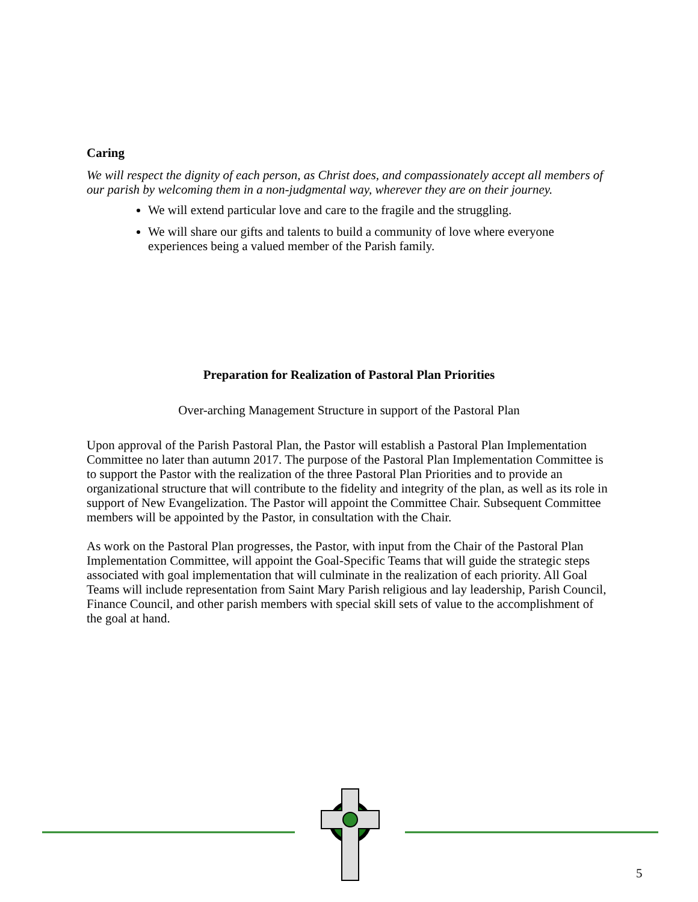Caring
We will respect the dignity of each person, as Christ does, and compassionately accept all members of our parish by welcoming them in a non-judgmental way, wherever they are on their journey.
We will extend particular love and care to the fragile and the struggling.
We will share our gifts and talents to build a community of love where everyone experiences being a valued member of the Parish family.
Preparation for Realization of Pastoral Plan Priorities
Over-arching Management Structure in support of the Pastoral Plan
Upon approval of the Parish Pastoral Plan, the Pastor will establish a Pastoral Plan Implementation Committee no later than autumn 2017. The purpose of the Pastoral Plan Implementation Committee is to support the Pastor with the realization of the three Pastoral Plan Priorities and to provide an organizational structure that will contribute to the fidelity and integrity of the plan, as well as its role in support of New Evangelization. The Pastor will appoint the Committee Chair. Subsequent Committee members will be appointed by the Pastor, in consultation with the Chair.
As work on the Pastoral Plan progresses, the Pastor, with input from the Chair of the Pastoral Plan Implementation Committee, will appoint the Goal-Specific Teams that will guide the strategic steps associated with goal implementation that will culminate in the realization of each priority. All Goal Teams will include representation from Saint Mary Parish religious and lay leadership, Parish Council, Finance Council, and other parish members with special skill sets of value to the accomplishment of the goal at hand.
5